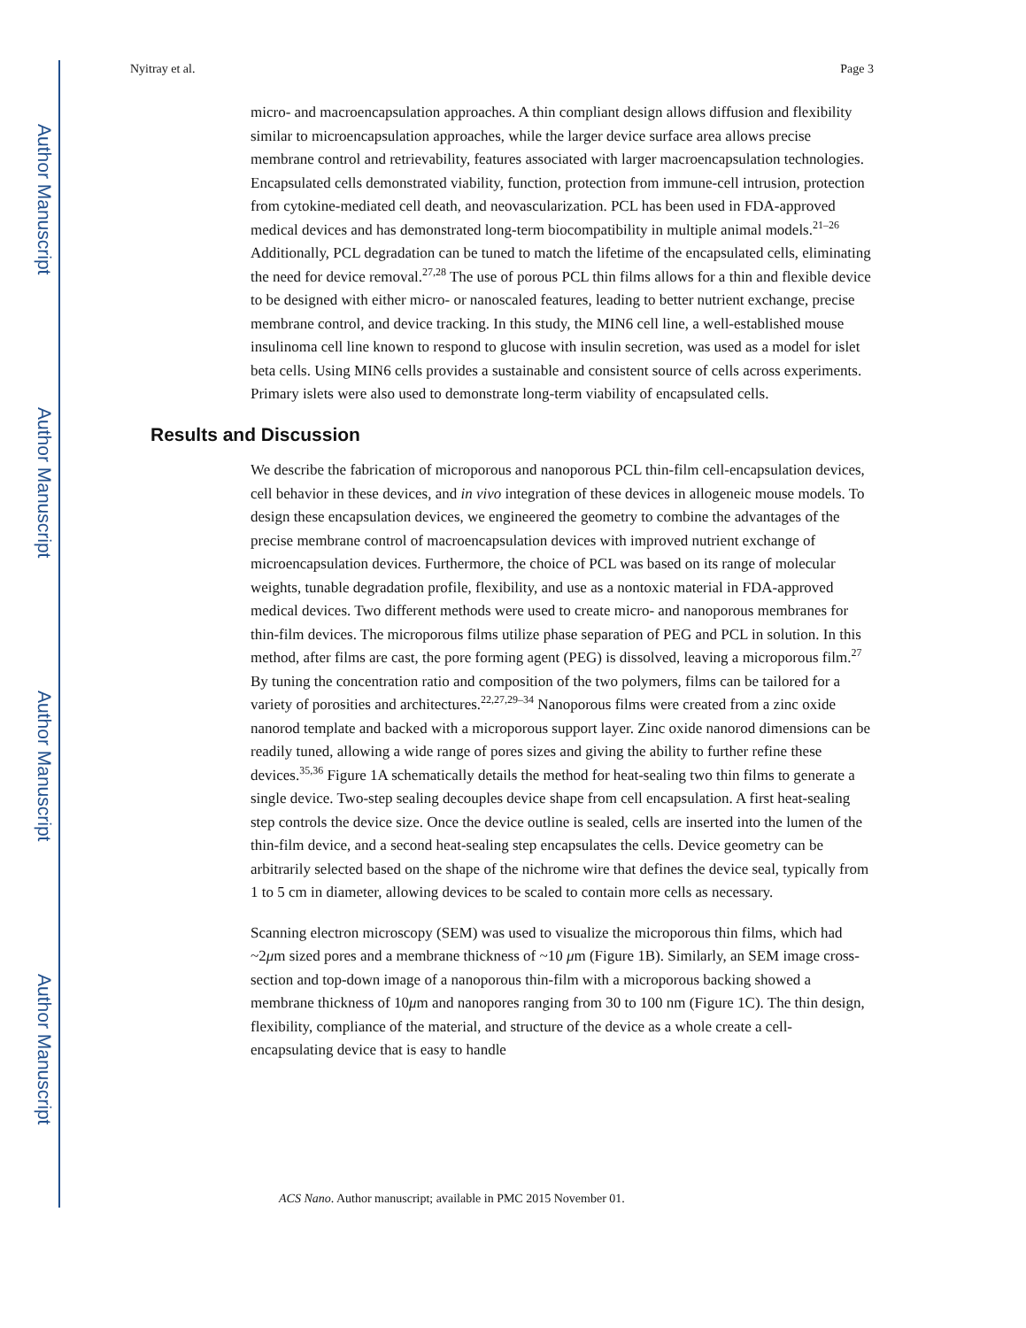Author Manuscript
Author Manuscript
Author Manuscript
Author Manuscript
Nyitray et al. Page 3
micro- and macroencapsulation approaches. A thin compliant design allows diffusion and flexibility similar to microencapsulation approaches, while the larger device surface area allows precise membrane control and retrievability, features associated with larger macroencapsulation technologies. Encapsulated cells demonstrated viability, function, protection from immune-cell intrusion, protection from cytokine-mediated cell death, and neovascularization. PCL has been used in FDA-approved medical devices and has demonstrated long-term biocompatibility in multiple animal models.<sup>21–26</sup> Additionally, PCL degradation can be tuned to match the lifetime of the encapsulated cells, eliminating the need for device removal.<sup>27,28</sup> The use of porous PCL thin films allows for a thin and flexible device to be designed with either micro- or nanoscaled features, leading to better nutrient exchange, precise membrane control, and device tracking. In this study, the MIN6 cell line, a well-established mouse insulinoma cell line known to respond to glucose with insulin secretion, was used as a model for islet beta cells. Using MIN6 cells provides a sustainable and consistent source of cells across experiments. Primary islets were also used to demonstrate long-term viability of encapsulated cells.
Results and Discussion
We describe the fabrication of microporous and nanoporous PCL thin-film cell-encapsulation devices, cell behavior in these devices, and in vivo integration of these devices in allogeneic mouse models. To design these encapsulation devices, we engineered the geometry to combine the advantages of the precise membrane control of macroencapsulation devices with improved nutrient exchange of microencapsulation devices. Furthermore, the choice of PCL was based on its range of molecular weights, tunable degradation profile, flexibility, and use as a nontoxic material in FDA-approved medical devices. Two different methods were used to create micro- and nanoporous membranes for thin-film devices. The microporous films utilize phase separation of PEG and PCL in solution. In this method, after films are cast, the pore forming agent (PEG) is dissolved, leaving a microporous film.<sup>27</sup> By tuning the concentration ratio and composition of the two polymers, films can be tailored for a variety of porosities and architectures.<sup>22,27,29–34</sup> Nanoporous films were created from a zinc oxide nanorod template and backed with a microporous support layer. Zinc oxide nanorod dimensions can be readily tuned, allowing a wide range of pores sizes and giving the ability to further refine these devices.<sup>35,36</sup> Figure 1A schematically details the method for heat-sealing two thin films to generate a single device. Two-step sealing decouples device shape from cell encapsulation. A first heat-sealing step controls the device size. Once the device outline is sealed, cells are inserted into the lumen of the thin-film device, and a second heat-sealing step encapsulates the cells. Device geometry can be arbitrarily selected based on the shape of the nichrome wire that defines the device seal, typically from 1 to 5 cm in diameter, allowing devices to be scaled to contain more cells as necessary.
Scanning electron microscopy (SEM) was used to visualize the microporous thin films, which had ~2μm sized pores and a membrane thickness of ~10 μm (Figure 1B). Similarly, an SEM image cross-section and top-down image of a nanoporous thin-film with a microporous backing showed a membrane thickness of 10μm and nanopores ranging from 30 to 100 nm (Figure 1C). The thin design, flexibility, compliance of the material, and structure of the device as a whole create a cell-encapsulating device that is easy to handle
ACS Nano. Author manuscript; available in PMC 2015 November 01.